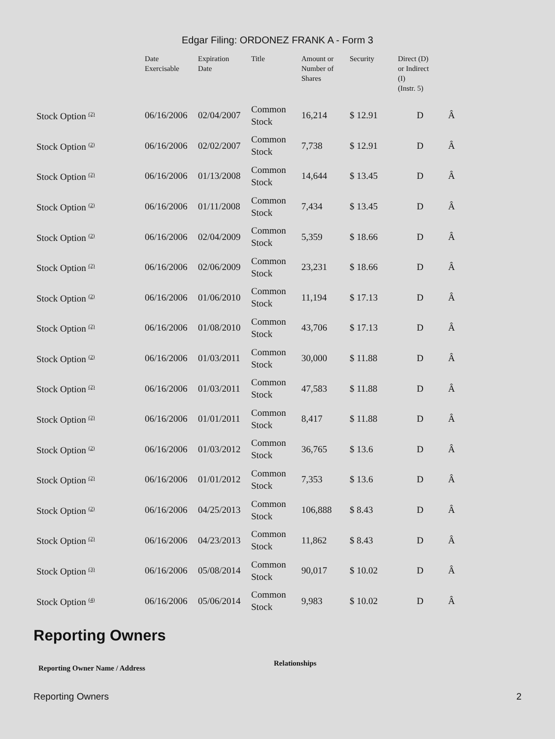Edgar Filing: ORDONEZ FRANK A - Form 3
| | Date Exercisable | Expiration Date | Title | Amount or Number of Shares | Security | Direct (D) or Indirect (I) (Instr. 5) | |
| --- | --- | --- | --- | --- | --- | --- | --- |
| Stock Option <sup>(2)</sup> | 06/16/2006 | 02/04/2007 | Common Stock | 16,214 | $ 12.91 | D | Â |
| Stock Option <sup>(2)</sup> | 06/16/2006 | 02/02/2007 | Common Stock | 7,738 | $ 12.91 | D | Â |
| Stock Option <sup>(2)</sup> | 06/16/2006 | 01/13/2008 | Common Stock | 14,644 | $ 13.45 | D | Â |
| Stock Option <sup>(2)</sup> | 06/16/2006 | 01/11/2008 | Common Stock | 7,434 | $ 13.45 | D | Â |
| Stock Option <sup>(2)</sup> | 06/16/2006 | 02/04/2009 | Common Stock | 5,359 | $ 18.66 | D | Â |
| Stock Option <sup>(2)</sup> | 06/16/2006 | 02/06/2009 | Common Stock | 23,231 | $ 18.66 | D | Â |
| Stock Option <sup>(2)</sup> | 06/16/2006 | 01/06/2010 | Common Stock | 11,194 | $ 17.13 | D | Â |
| Stock Option <sup>(2)</sup> | 06/16/2006 | 01/08/2010 | Common Stock | 43,706 | $ 17.13 | D | Â |
| Stock Option <sup>(2)</sup> | 06/16/2006 | 01/03/2011 | Common Stock | 30,000 | $ 11.88 | D | Â |
| Stock Option <sup>(2)</sup> | 06/16/2006 | 01/03/2011 | Common Stock | 47,583 | $ 11.88 | D | Â |
| Stock Option <sup>(2)</sup> | 06/16/2006 | 01/01/2011 | Common Stock | 8,417 | $ 11.88 | D | Â |
| Stock Option <sup>(2)</sup> | 06/16/2006 | 01/03/2012 | Common Stock | 36,765 | $ 13.6 | D | Â |
| Stock Option <sup>(2)</sup> | 06/16/2006 | 01/01/2012 | Common Stock | 7,353 | $ 13.6 | D | Â |
| Stock Option <sup>(2)</sup> | 06/16/2006 | 04/25/2013 | Common Stock | 106,888 | $ 8.43 | D | Â |
| Stock Option <sup>(2)</sup> | 06/16/2006 | 04/23/2013 | Common Stock | 11,862 | $ 8.43 | D | Â |
| Stock Option <sup>(3)</sup> | 06/16/2006 | 05/08/2014 | Common Stock | 90,017 | $ 10.02 | D | Â |
| Stock Option <sup>(4)</sup> | 06/16/2006 | 05/06/2014 | Common Stock | 9,983 | $ 10.02 | D | Â |
Reporting Owners
Reporting Owner Name / Address
Relationships
Reporting Owners 2